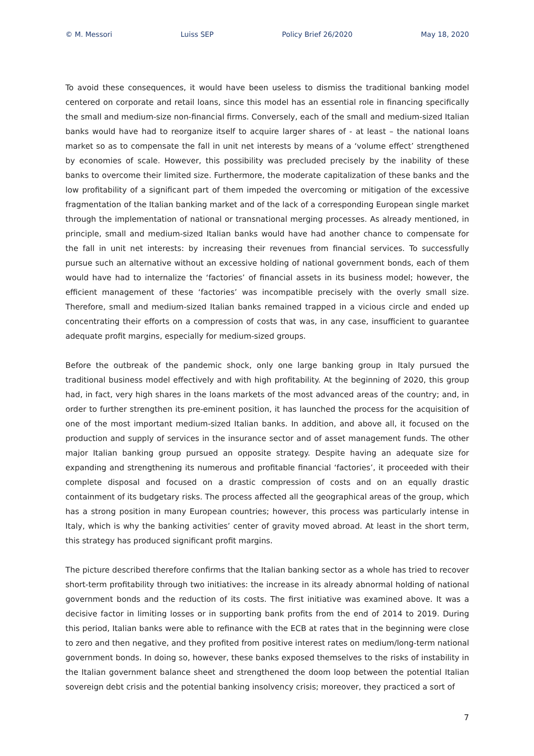© M. Messori Luiss SEP Policy Brief 26/2020 May 18, 2020
To avoid these consequences, it would have been useless to dismiss the traditional banking model centered on corporate and retail loans, since this model has an essential role in financing specifically the small and medium-size non-financial firms. Conversely, each of the small and medium-sized Italian banks would have had to reorganize itself to acquire larger shares of - at least – the national loans market so as to compensate the fall in unit net interests by means of a ‘volume effect’ strengthened by economies of scale. However, this possibility was precluded precisely by the inability of these banks to overcome their limited size. Furthermore, the moderate capitalization of these banks and the low profitability of a significant part of them impeded the overcoming or mitigation of the excessive fragmentation of the Italian banking market and of the lack of a corresponding European single market through the implementation of national or transnational merging processes. As already mentioned, in principle, small and medium-sized Italian banks would have had another chance to compensate for the fall in unit net interests: by increasing their revenues from financial services. To successfully pursue such an alternative without an excessive holding of national government bonds, each of them would have had to internalize the ‘factories’ of financial assets in its business model; however, the efficient management of these ‘factories’ was incompatible precisely with the overly small size. Therefore, small and medium-sized Italian banks remained trapped in a vicious circle and ended up concentrating their efforts on a compression of costs that was, in any case, insufficient to guarantee adequate profit margins, especially for medium-sized groups.
Before the outbreak of the pandemic shock, only one large banking group in Italy pursued the traditional business model effectively and with high profitability. At the beginning of 2020, this group had, in fact, very high shares in the loans markets of the most advanced areas of the country; and, in order to further strengthen its pre-eminent position, it has launched the process for the acquisition of one of the most important medium-sized Italian banks. In addition, and above all, it focused on the production and supply of services in the insurance sector and of asset management funds. The other major Italian banking group pursued an opposite strategy. Despite having an adequate size for expanding and strengthening its numerous and profitable financial ‘factories’, it proceeded with their complete disposal and focused on a drastic compression of costs and on an equally drastic containment of its budgetary risks. The process affected all the geographical areas of the group, which has a strong position in many European countries; however, this process was particularly intense in Italy, which is why the banking activities’ center of gravity moved abroad. At least in the short term, this strategy has produced significant profit margins.
The picture described therefore confirms that the Italian banking sector as a whole has tried to recover short-term profitability through two initiatives: the increase in its already abnormal holding of national government bonds and the reduction of its costs. The first initiative was examined above. It was a decisive factor in limiting losses or in supporting bank profits from the end of 2014 to 2019. During this period, Italian banks were able to refinance with the ECB at rates that in the beginning were close to zero and then negative, and they profited from positive interest rates on medium/long-term national government bonds. In doing so, however, these banks exposed themselves to the risks of instability in the Italian government balance sheet and strengthened the doom loop between the potential Italian sovereign debt crisis and the potential banking insolvency crisis; moreover, they practiced a sort of
7